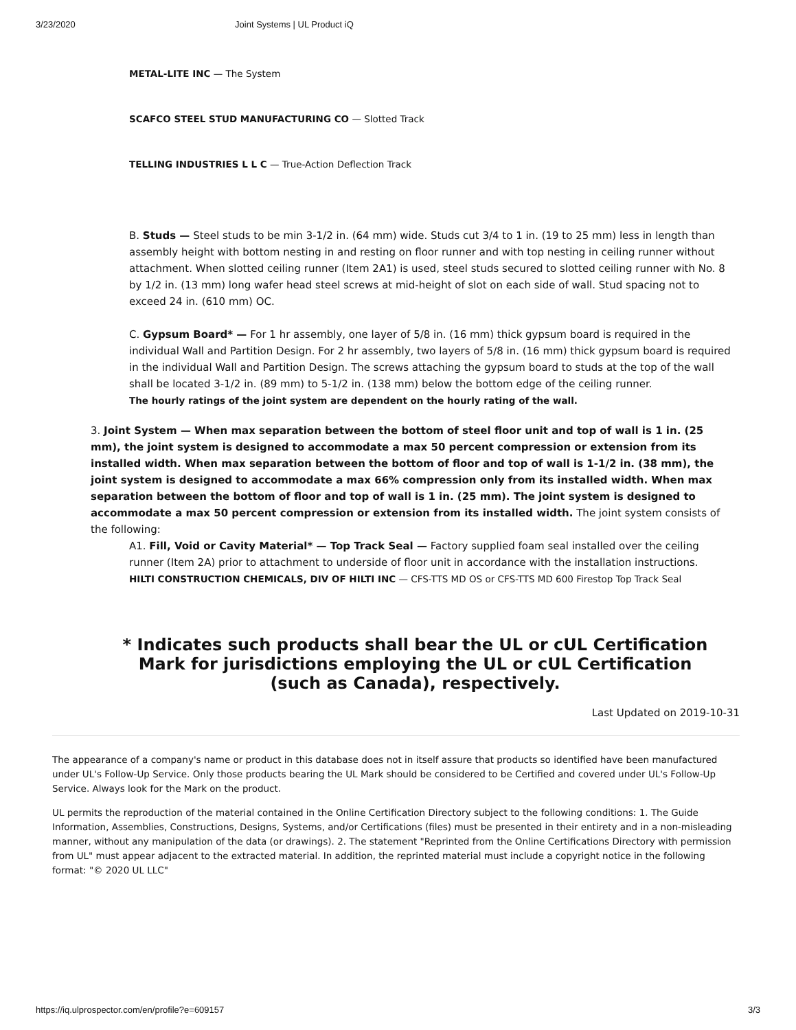3/23/2020 Joint Systems | UL Product iQ
METAL-LITE INC — The System
SCAFCO STEEL STUD MANUFACTURING CO — Slotted Track
TELLING INDUSTRIES L L C — True-Action Deflection Track
B. Studs — Steel studs to be min 3-1/2 in. (64 mm) wide. Studs cut 3/4 to 1 in. (19 to 25 mm) less in length than assembly height with bottom nesting in and resting on floor runner and with top nesting in ceiling runner without attachment. When slotted ceiling runner (Item 2A1) is used, steel studs secured to slotted ceiling runner with No. 8 by 1/2 in. (13 mm) long wafer head steel screws at mid-height of slot on each side of wall. Stud spacing not to exceed 24 in. (610 mm) OC.
C. Gypsum Board* — For 1 hr assembly, one layer of 5/8 in. (16 mm) thick gypsum board is required in the individual Wall and Partition Design. For 2 hr assembly, two layers of 5/8 in. (16 mm) thick gypsum board is required in the individual Wall and Partition Design. The screws attaching the gypsum board to studs at the top of the wall shall be located 3-1/2 in. (89 mm) to 5-1/2 in. (138 mm) below the bottom edge of the ceiling runner.
The hourly ratings of the joint system are dependent on the hourly rating of the wall.
3. Joint System — When max separation between the bottom of steel floor unit and top of wall is 1 in. (25 mm), the joint system is designed to accommodate a max 50 percent compression or extension from its installed width. When max separation between the bottom of floor and top of wall is 1-1/2 in. (38 mm), the joint system is designed to accommodate a max 66% compression only from its installed width. When max separation between the bottom of floor and top of wall is 1 in. (25 mm). The joint system is designed to accommodate a max 50 percent compression or extension from its installed width. The joint system consists of the following:
A1. Fill, Void or Cavity Material* — Top Track Seal — Factory supplied foam seal installed over the ceiling runner (Item 2A) prior to attachment to underside of floor unit in accordance with the installation instructions.
HILTI CONSTRUCTION CHEMICALS, DIV OF HILTI INC — CFS-TTS MD OS or CFS-TTS MD 600 Firestop Top Track Seal
* Indicates such products shall bear the UL or cUL Certification Mark for jurisdictions employing the UL or cUL Certification (such as Canada), respectively.
Last Updated on 2019-10-31
The appearance of a company's name or product in this database does not in itself assure that products so identified have been manufactured under UL's Follow-Up Service. Only those products bearing the UL Mark should be considered to be Certified and covered under UL's Follow-Up Service. Always look for the Mark on the product.
UL permits the reproduction of the material contained in the Online Certification Directory subject to the following conditions: 1. The Guide Information, Assemblies, Constructions, Designs, Systems, and/or Certifications (files) must be presented in their entirety and in a non-misleading manner, without any manipulation of the data (or drawings). 2. The statement "Reprinted from the Online Certifications Directory with permission from UL" must appear adjacent to the extracted material. In addition, the reprinted material must include a copyright notice in the following format: "© 2020 UL LLC"
https://iq.ulprospector.com/en/profile?e=609157 3/3